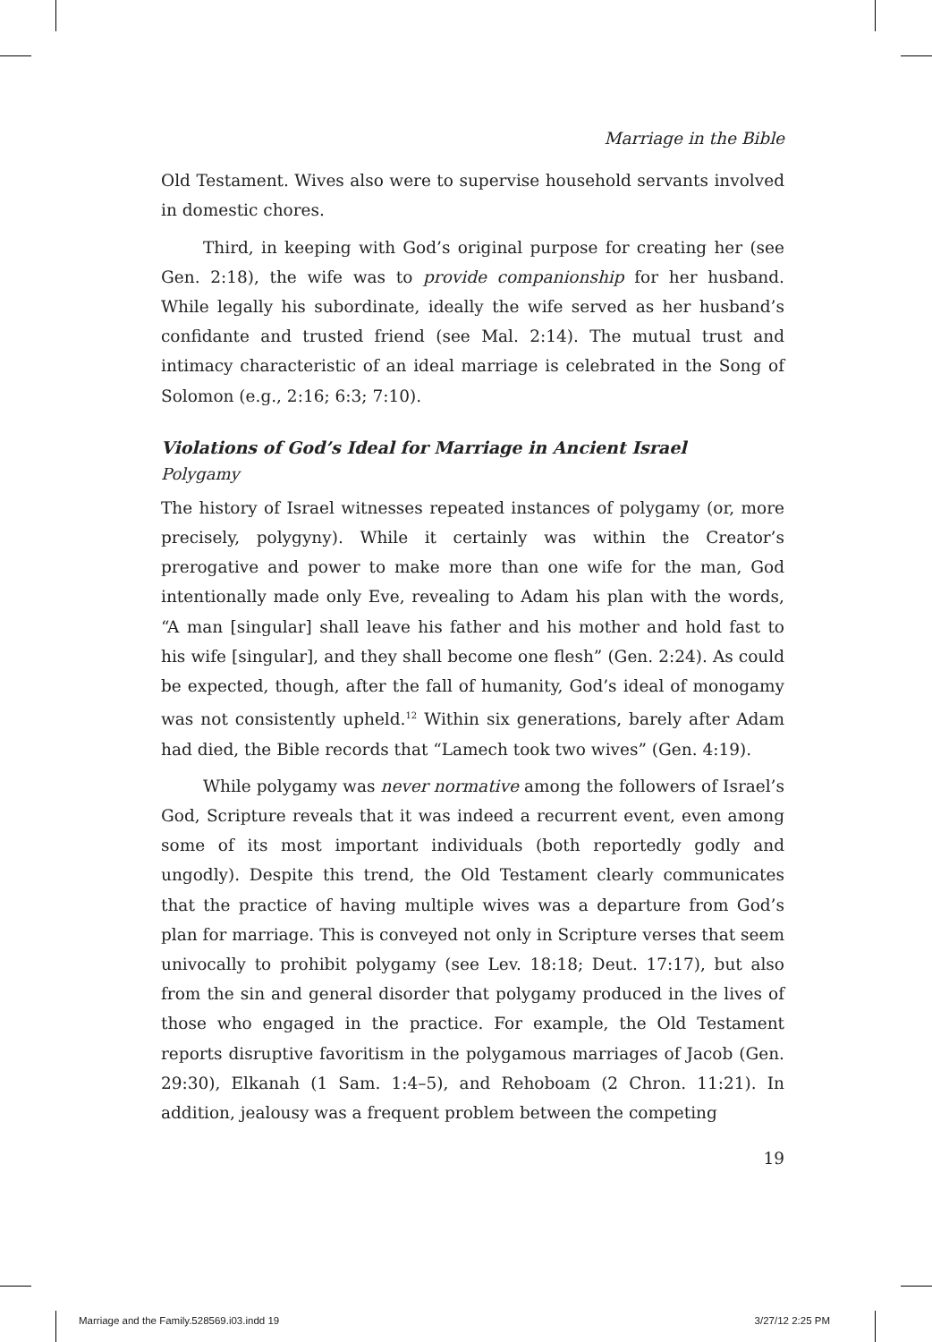Marriage in the Bible
Old Testament. Wives also were to supervise household servants involved in domestic chores.
Third, in keeping with God’s original purpose for creating her (see Gen. 2:18), the wife was to provide companionship for her husband. While legally his subordinate, ideally the wife served as her husband’s confidante and trusted friend (see Mal. 2:14). The mutual trust and intimacy characteristic of an ideal marriage is celebrated in the Song of Solomon (e.g., 2:16; 6:3; 7:10).
Violations of God’s Ideal for Marriage in Ancient Israel
Polygamy
The history of Israel witnesses repeated instances of polygamy (or, more precisely, polygyny). While it certainly was within the Creator’s prerogative and power to make more than one wife for the man, God intentionally made only Eve, revealing to Adam his plan with the words, “A man [singular] shall leave his father and his mother and hold fast to his wife [singular], and they shall become one flesh” (Gen. 2:24). As could be expected, though, after the fall of humanity, God’s ideal of monogamy was not consistently upheld.<sup>12</sup> Within six generations, barely after Adam had died, the Bible records that “Lamech took two wives” (Gen. 4:19).
While polygamy was never normative among the followers of Israel’s God, Scripture reveals that it was indeed a recurrent event, even among some of its most important individuals (both reportedly godly and ungodly). Despite this trend, the Old Testament clearly communicates that the practice of having multiple wives was a departure from God’s plan for marriage. This is conveyed not only in Scripture verses that seem univocally to prohibit polygamy (see Lev. 18:18; Deut. 17:17), but also from the sin and general disorder that polygamy produced in the lives of those who engaged in the practice. For example, the Old Testament reports disruptive favoritism in the polygamous marriages of Jacob (Gen. 29:30), Elkanah (1 Sam. 1:4–5), and Rehoboam (2 Chron. 11:21). In addition, jealousy was a frequent problem between the competing
19
Marriage and the Family.528569.i03.indd 19 3/27/12 2:25 PM